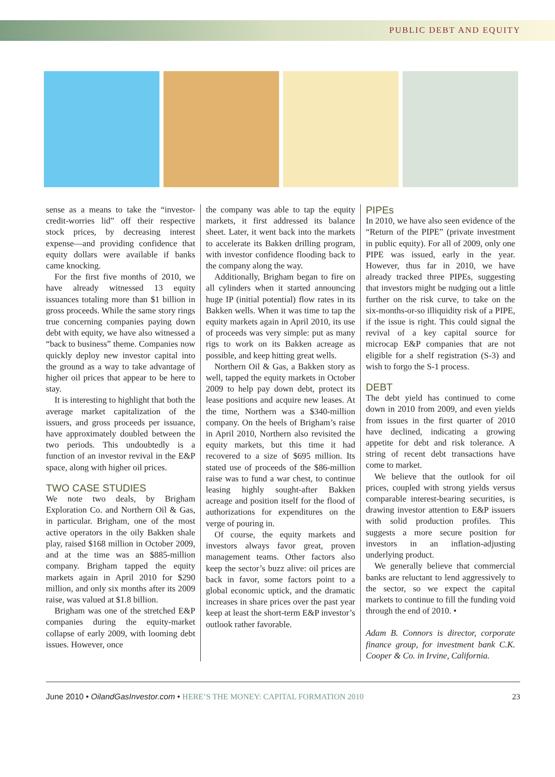PUBLIC DEBT AND EQUITY
sense as a means to take the “investor-credit-worries lid” off their respective stock prices, by decreasing interest expense—and providing confidence that equity dollars were available if banks came knocking.
For the first five months of 2010, we have already witnessed 13 equity issuances totaling more than $1 billion in gross proceeds. While the same story rings true concerning companies paying down debt with equity, we have also witnessed a “back to business” theme. Companies now quickly deploy new investor capital into the ground as a way to take advantage of higher oil prices that appear to be here to stay.
It is interesting to highlight that both the average market capitalization of the issuers, and gross proceeds per issuance, have approximately doubled between the two periods. This undoubtedly is a function of an investor revival in the E&P space, along with higher oil prices.
TWO CASE STUDIES
We note two deals, by Brigham Exploration Co. and Northern Oil & Gas, in particular. Brigham, one of the most active operators in the oily Bakken shale play, raised $168 million in October 2009, and at the time was an $885-million company. Brigham tapped the equity markets again in April 2010 for $290 million, and only six months after its 2009 raise, was valued at $1.8 billion.
Brigham was one of the stretched E&P companies during the equity-market collapse of early 2009, with looming debt issues. However, once
the company was able to tap the equity markets, it first addressed its balance sheet. Later, it went back into the markets to accelerate its Bakken drilling program, with investor confidence flooding back to the company along the way.
Additionally, Brigham began to fire on all cylinders when it started announcing huge IP (initial potential) flow rates in its Bakken wells. When it was time to tap the equity markets again in April 2010, its use of proceeds was very simple: put as many rigs to work on its Bakken acreage as possible, and keep hitting great wells.
Northern Oil & Gas, a Bakken story as well, tapped the equity markets in October 2009 to help pay down debt, protect its lease positions and acquire new leases. At the time, Northern was a $340-million company. On the heels of Brigham’s raise in April 2010, Northern also revisited the equity markets, but this time it had recovered to a size of $695 million. Its stated use of proceeds of the $86-million raise was to fund a war chest, to continue leasing highly sought-after Bakken acreage and position itself for the flood of authorizations for expenditures on the verge of pouring in.
Of course, the equity markets and investors always favor great, proven management teams. Other factors also keep the sector’s buzz alive: oil prices are back in favor, some factors point to a global economic uptick, and the dramatic increases in share prices over the past year keep at least the short-term E&P investor’s outlook rather favorable.
PIPEs
In 2010, we have also seen evidence of the “Return of the PIPE” (private investment in public equity). For all of 2009, only one PIPE was issued, early in the year. However, thus far in 2010, we have already tracked three PIPEs, suggesting that investors might be nudging out a little further on the risk curve, to take on the six-months-or-so illiquidity risk of a PIPE, if the issue is right. This could signal the revival of a key capital source for microcap E&P companies that are not eligible for a shelf registration (S-3) and wish to forgo the S-1 process.
DEBT
The debt yield has continued to come down in 2010 from 2009, and even yields from issues in the first quarter of 2010 have declined, indicating a growing appetite for debt and risk tolerance. A string of recent debt transactions have come to market.
We believe that the outlook for oil prices, coupled with strong yields versus comparable interest-bearing securities, is drawing investor attention to E&P issuers with solid production profiles. This suggests a more secure position for investors in an inflation-adjusting underlying product.
We generally believe that commercial banks are reluctant to lend aggressively to the sector, so we expect the capital markets to continue to fill the funding void through the end of 2010. •
Adam B. Connors is director, corporate finance group, for investment bank C.K. Cooper & Co. in Irvine, California.
June 2010 • OilandGasInvestor.com • HERE’S THE MONEY: CAPITAL FORMATION 2010 23